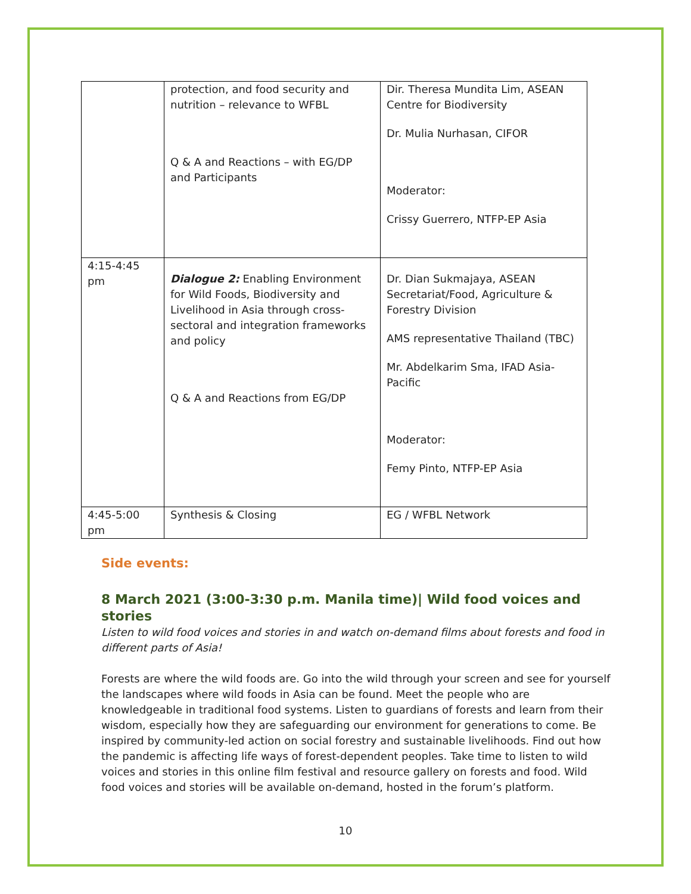| | protection, and food security and nutrition – relevance to WFBL Q & A and Reactions – with EG/DP and Participants | Dir. Theresa Mundita Lim, ASEAN Centre for Biodiversity Dr. Mulia Nurhasan, CIFOR Moderator: Crissy Guerrero, NTFP-EP Asia |
| 4:15-4:45 pm | Dialogue 2: Enabling Environment for Wild Foods, Biodiversity and Livelihood in Asia through cross-sectoral and integration frameworks and policy Q & A and Reactions from EG/DP | Dr. Dian Sukmajaya, ASEAN Secretariat/Food, Agriculture & Forestry Division AMS representative Thailand (TBC) Mr. Abdelkarim Sma, IFAD Asia-Pacific Moderator: Femy Pinto, NTFP-EP Asia |
| 4:45-5:00 pm | Synthesis & Closing | EG / WFBL Network |
Side events:
8 March 2021 (3:00-3:30 p.m. Manila time)| Wild food voices and stories
Listen to wild food voices and stories in and watch on-demand films about forests and food in different parts of Asia!
Forests are where the wild foods are. Go into the wild through your screen and see for yourself the landscapes where wild foods in Asia can be found. Meet the people who are knowledgeable in traditional food systems. Listen to guardians of forests and learn from their wisdom, especially how they are safeguarding our environment for generations to come. Be inspired by community-led action on social forestry and sustainable livelihoods. Find out how the pandemic is affecting life ways of forest-dependent peoples. Take time to listen to wild voices and stories in this online film festival and resource gallery on forests and food. Wild food voices and stories will be available on-demand, hosted in the forum’s platform.
10